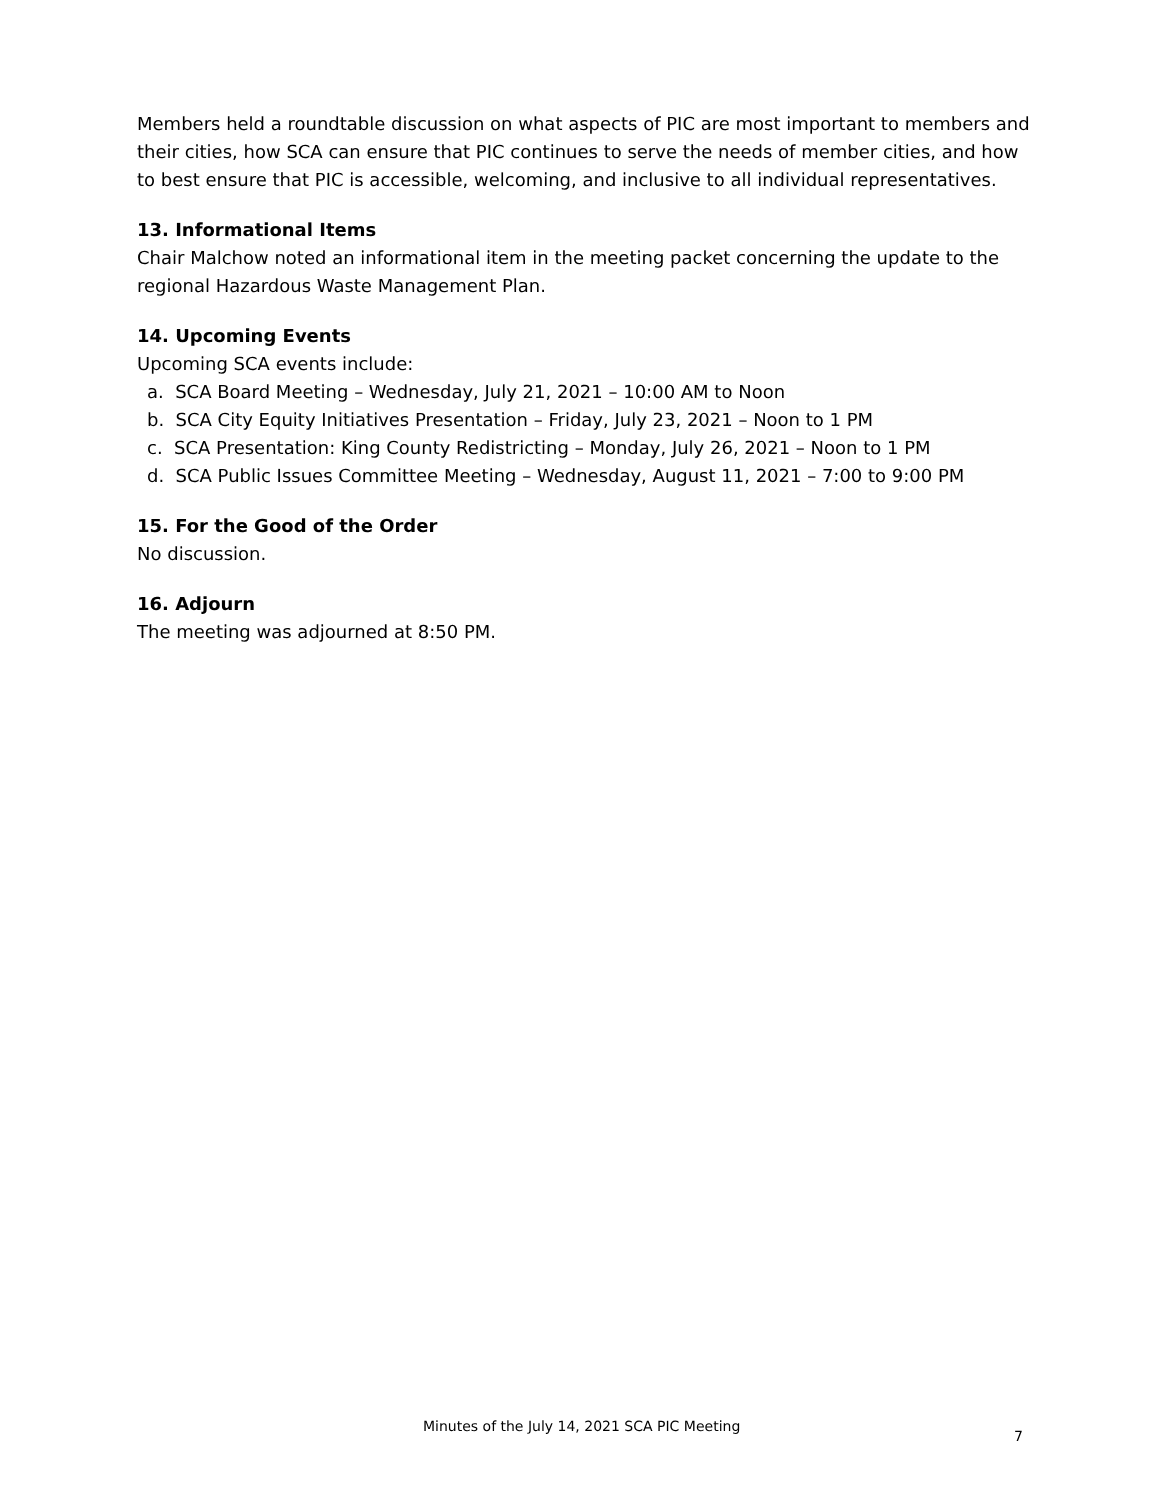Members held a roundtable discussion on what aspects of PIC are most important to members and their cities, how SCA can ensure that PIC continues to serve the needs of member cities, and how to best ensure that PIC is accessible, welcoming, and inclusive to all individual representatives.
13. Informational Items
Chair Malchow noted an informational item in the meeting packet concerning the update to the regional Hazardous Waste Management Plan.
14. Upcoming Events
Upcoming SCA events include:
a. SCA Board Meeting – Wednesday, July 21, 2021 – 10:00 AM to Noon
b. SCA City Equity Initiatives Presentation – Friday, July 23, 2021 – Noon to 1 PM
c. SCA Presentation: King County Redistricting – Monday, July 26, 2021 – Noon to 1 PM
d. SCA Public Issues Committee Meeting – Wednesday, August 11, 2021 – 7:00 to 9:00 PM
15. For the Good of the Order
No discussion.
16. Adjourn
The meeting was adjourned at 8:50 PM.
Minutes of the July 14, 2021 SCA PIC Meeting
7